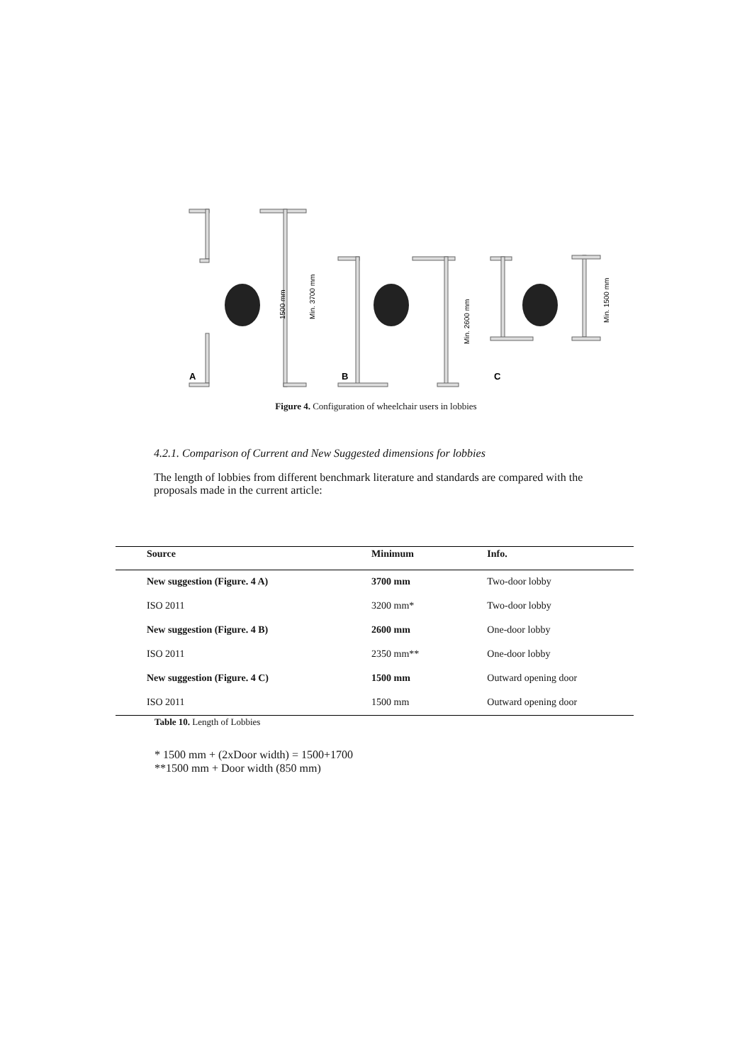A
B
C
Min. 3700 mm
1500 mm
Min. 2600 mm
Min. 1500 mm
Figure 4. Configuration of wheelchair users in lobbies
4.2.1. Comparison of Current and New Suggested dimensions for lobbies
The length of lobbies from different benchmark literature and standards are compared with the proposals made in the current article:
| Source | Minimum | Info. |
| --- | --- | --- |
| New suggestion (Figure. 4 A) | 3700 mm | Two-door lobby |
| ISO 2011 | 3200 mm* | Two-door lobby |
| New suggestion (Figure. 4 B) | 2600 mm | One-door lobby |
| ISO 2011 | 2350 mm** | One-door lobby |
| New suggestion (Figure. 4 C) | 1500 mm | Outward opening door |
| ISO 2011 | 1500 mm | Outward opening door |
Table 10. Length of Lobbies
* 1500 mm + (2xDoor width) = 1500+1700
**1500 mm + Door width (850 mm)